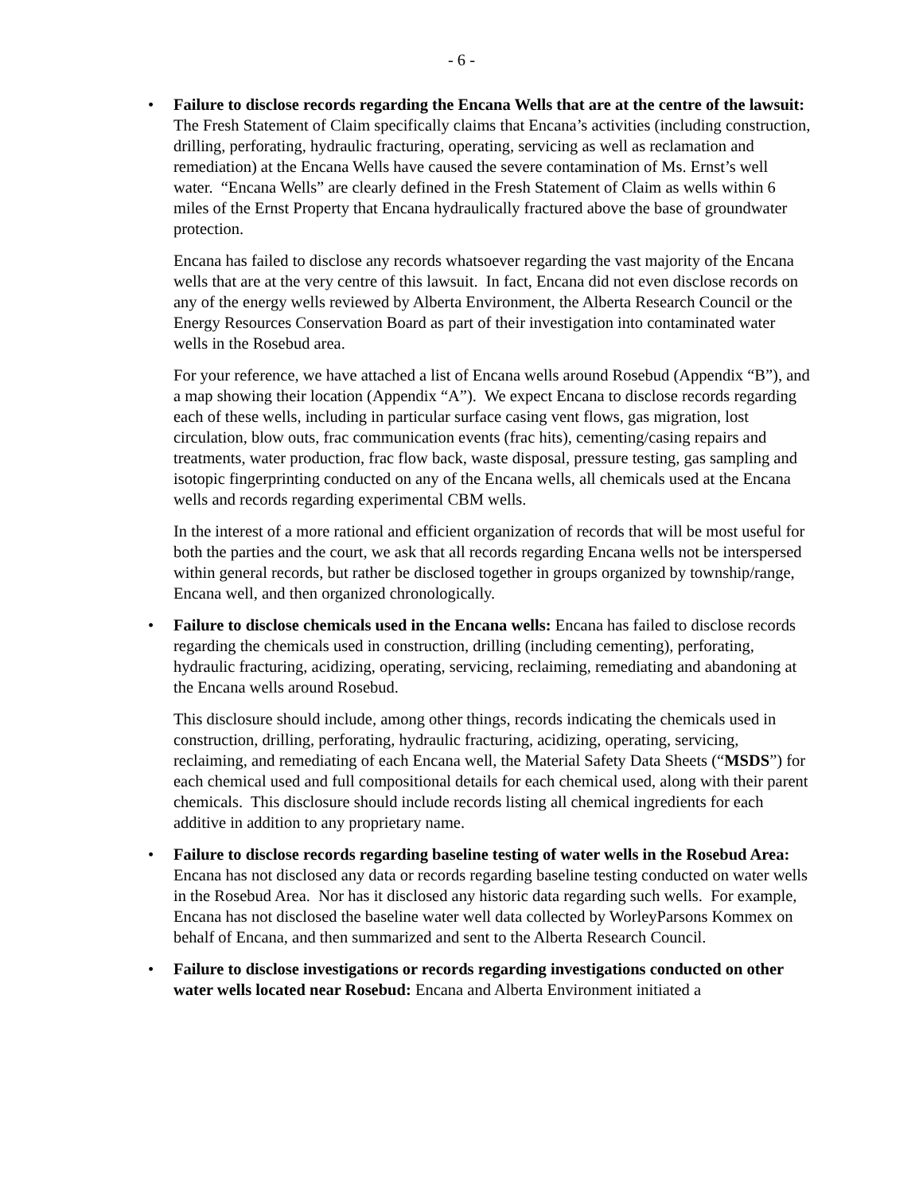- 6 -
• Failure to disclose records regarding the Encana Wells that are at the centre of the lawsuit: The Fresh Statement of Claim specifically claims that Encana’s activities (including construction, drilling, perforating, hydraulic fracturing, operating, servicing as well as reclamation and remediation) at the Encana Wells have caused the severe contamination of Ms. Ernst’s well water. “Encana Wells” are clearly defined in the Fresh Statement of Claim as wells within 6 miles of the Ernst Property that Encana hydraulically fractured above the base of groundwater protection.
Encana has failed to disclose any records whatsoever regarding the vast majority of the Encana wells that are at the very centre of this lawsuit. In fact, Encana did not even disclose records on any of the energy wells reviewed by Alberta Environment, the Alberta Research Council or the Energy Resources Conservation Board as part of their investigation into contaminated water wells in the Rosebud area.
For your reference, we have attached a list of Encana wells around Rosebud (Appendix “B”), and a map showing their location (Appendix “A”). We expect Encana to disclose records regarding each of these wells, including in particular surface casing vent flows, gas migration, lost circulation, blow outs, frac communication events (frac hits), cementing/casing repairs and treatments, water production, frac flow back, waste disposal, pressure testing, gas sampling and isotopic fingerprinting conducted on any of the Encana wells, all chemicals used at the Encana wells and records regarding experimental CBM wells.
In the interest of a more rational and efficient organization of records that will be most useful for both the parties and the court, we ask that all records regarding Encana wells not be interspersed within general records, but rather be disclosed together in groups organized by township/range, Encana well, and then organized chronologically.
• Failure to disclose chemicals used in the Encana wells: Encana has failed to disclose records regarding the chemicals used in construction, drilling (including cementing), perforating, hydraulic fracturing, acidizing, operating, servicing, reclaiming, remediating and abandoning at the Encana wells around Rosebud.
This disclosure should include, among other things, records indicating the chemicals used in construction, drilling, perforating, hydraulic fracturing, acidizing, operating, servicing, reclaiming, and remediating of each Encana well, the Material Safety Data Sheets (“MSDS”) for each chemical used and full compositional details for each chemical used, along with their parent chemicals. This disclosure should include records listing all chemical ingredients for each additive in addition to any proprietary name.
• Failure to disclose records regarding baseline testing of water wells in the Rosebud Area: Encana has not disclosed any data or records regarding baseline testing conducted on water wells in the Rosebud Area. Nor has it disclosed any historic data regarding such wells. For example, Encana has not disclosed the baseline water well data collected by WorleyParsons Kommex on behalf of Encana, and then summarized and sent to the Alberta Research Council.
• Failure to disclose investigations or records regarding investigations conducted on other water wells located near Rosebud: Encana and Alberta Environment initiated a